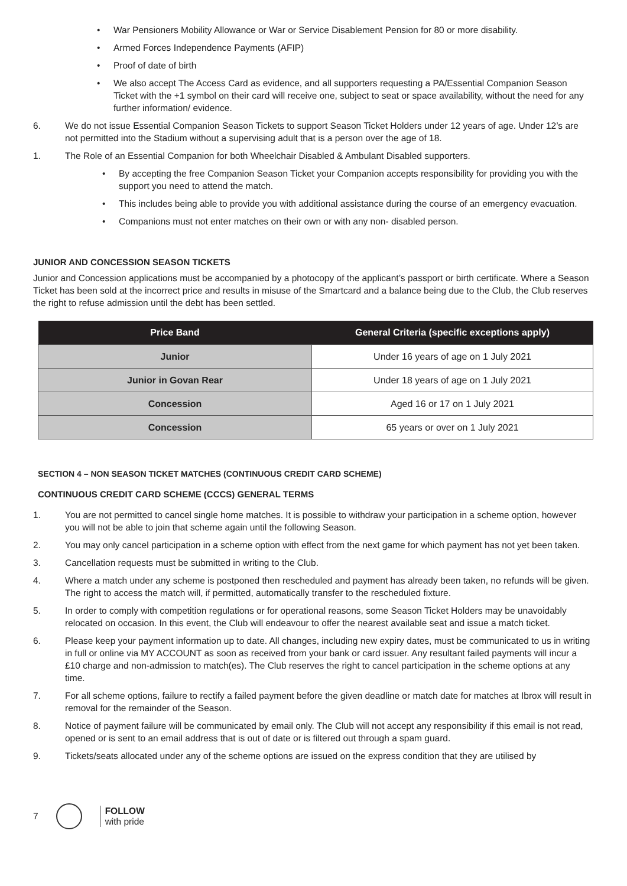• War Pensioners Mobility Allowance or War or Service Disablement Pension for 80 or more disability.
• Armed Forces Independence Payments (AFIP)
• Proof of date of birth
• We also accept The Access Card as evidence, and all supporters requesting a PA/Essential Companion Season Ticket with the +1 symbol on their card will receive one, subject to seat or space availability, without the need for any further information/ evidence.
6. We do not issue Essential Companion Season Tickets to support Season Ticket Holders under 12 years of age. Under 12’s are not permitted into the Stadium without a supervising adult that is a person over the age of 18.
1. The Role of an Essential Companion for both Wheelchair Disabled & Ambulant Disabled supporters.
• By accepting the free Companion Season Ticket your Companion accepts responsibility for providing you with the support you need to attend the match.
• This includes being able to provide you with additional assistance during the course of an emergency evacuation.
• Companions must not enter matches on their own or with any non- disabled person.
JUNIOR AND CONCESSION SEASON TICKETS
Junior and Concession applications must be accompanied by a photocopy of the applicant’s passport or birth certificate. Where a Season Ticket has been sold at the incorrect price and results in misuse of the Smartcard and a balance being due to the Club, the Club reserves the right to refuse admission until the debt has been settled.
| Price Band | General Criteria (specific exceptions apply) |
| --- | --- |
| Junior | Under 16 years of age on 1 July 2021 |
| Junior in Govan Rear | Under 18 years of age on 1 July 2021 |
| Concession | Aged 16 or 17 on 1 July 2021 |
| Concession | 65 years or over on 1 July 2021 |
SECTION 4 – NON SEASON TICKET MATCHES (CONTINUOUS CREDIT CARD SCHEME)
CONTINUOUS CREDIT CARD SCHEME (CCCS) GENERAL TERMS
1. You are not permitted to cancel single home matches. It is possible to withdraw your participation in a scheme option, however you will not be able to join that scheme again until the following Season.
2. You may only cancel participation in a scheme option with effect from the next game for which payment has not yet been taken.
3. Cancellation requests must be submitted in writing to the Club.
4. Where a match under any scheme is postponed then rescheduled and payment has already been taken, no refunds will be given. The right to access the match will, if permitted, automatically transfer to the rescheduled fixture.
5. In order to comply with competition regulations or for operational reasons, some Season Ticket Holders may be unavoidably relocated on occasion. In this event, the Club will endeavour to offer the nearest available seat and issue a match ticket.
6. Please keep your payment information up to date. All changes, including new expiry dates, must be communicated to us in writing in full or online via MY ACCOUNT as soon as received from your bank or card issuer. Any resultant failed payments will incur a £10 charge and non-admission to match(es). The Club reserves the right to cancel participation in the scheme options at any time.
7. For all scheme options, failure to rectify a failed payment before the given deadline or match date for matches at Ibrox will result in removal for the remainder of the Season.
8. Notice of payment failure will be communicated by email only. The Club will not accept any responsibility if this email is not read, opened or is sent to an email address that is out of date or is filtered out through a spam guard.
9. Tickets/seats allocated under any of the scheme options are issued on the express condition that they are utilised by
7
FOLLOW
with pride